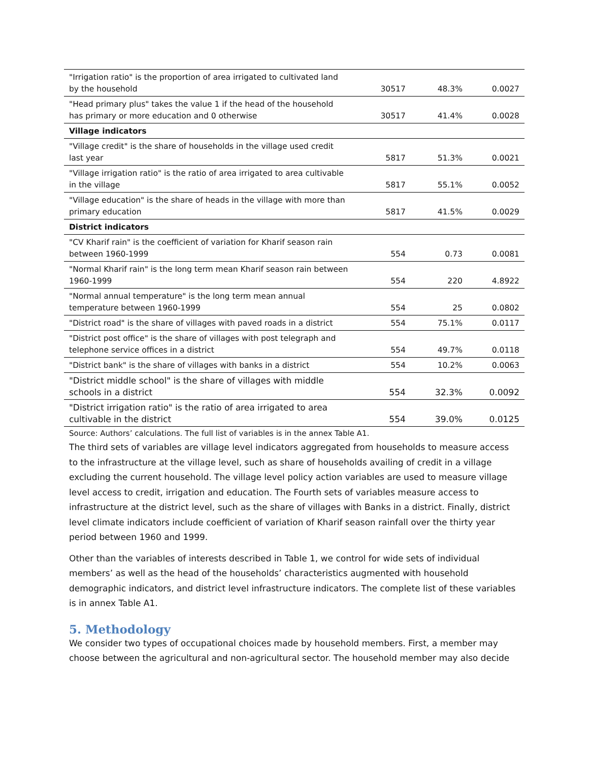| "Irrigation ratio" is the proportion of area irrigated to cultivated land by the household | 30517 | 48.3% | 0.0027 |
| "Head primary plus" takes the value 1 if the head of the household has primary or more education and 0 otherwise | 30517 | 41.4% | 0.0028 |
| Village indicators | | | |
| "Village credit" is the share of households in the village used credit last year | 5817 | 51.3% | 0.0021 |
| "Village irrigation ratio" is the ratio of area irrigated to area cultivable in the village | 5817 | 55.1% | 0.0052 |
| "Village education" is the share of heads in the village with more than primary education | 5817 | 41.5% | 0.0029 |
| District indicators | | | |
| "CV Kharif rain" is the coefficient of variation for Kharif season rain between 1960-1999 | 554 | 0.73 | 0.0081 |
| "Normal Kharif rain" is the long term mean Kharif season rain between 1960-1999 | 554 | 220 | 4.8922 |
| "Normal annual temperature" is the long term mean annual temperature between 1960-1999 | 554 | 25 | 0.0802 |
| "District road" is the share of villages with paved roads in a district | 554 | 75.1% | 0.0117 |
| "District post office" is the share of villages with post telegraph and telephone service offices in a district | 554 | 49.7% | 0.0118 |
| "District bank" is the share of villages with banks in a district | 554 | 10.2% | 0.0063 |
| "District middle school" is the share of villages with middle schools in a district | 554 | 32.3% | 0.0092 |
| "District irrigation ratio" is the ratio of area irrigated to area cultivable in the district | 554 | 39.0% | 0.0125 |
Source: Authors’ calculations. The full list of variables is in the annex Table A1.
The third sets of variables are village level indicators aggregated from households to measure access to the infrastructure at the village level, such as share of households availing of credit in a village excluding the current household. The village level policy action variables are used to measure village level access to credit, irrigation and education. The Fourth sets of variables measure access to infrastructure at the district level, such as the share of villages with Banks in a district. Finally, district level climate indicators include coefficient of variation of Kharif season rainfall over the thirty year period between 1960 and 1999.
Other than the variables of interests described in Table 1, we control for wide sets of individual members’ as well as the head of the households’ characteristics augmented with household demographic indicators, and district level infrastructure indicators. The complete list of these variables is in annex Table A1.
5. Methodology
We consider two types of occupational choices made by household members. First, a member may choose between the agricultural and non-agricultural sector. The household member may also decide